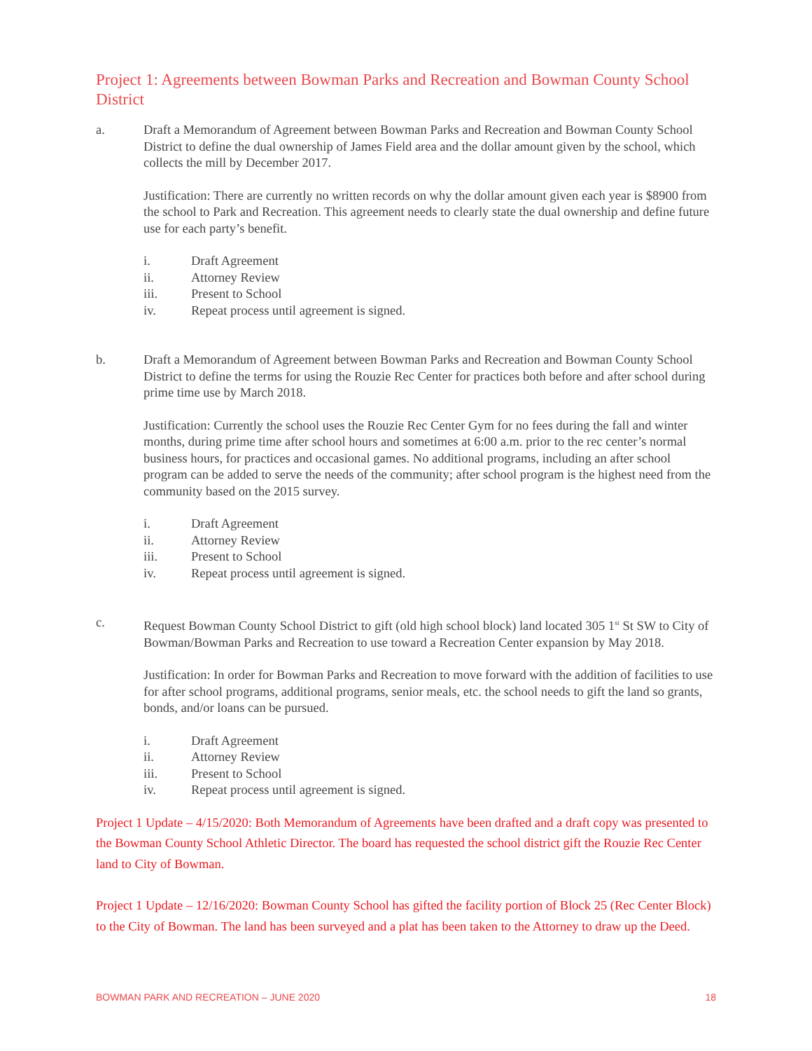Project 1: Agreements between Bowman Parks and Recreation and Bowman County School District
a. Draft a Memorandum of Agreement between Bowman Parks and Recreation and Bowman County School District to define the dual ownership of James Field area and the dollar amount given by the school, which collects the mill by December 2017.
Justification: There are currently no written records on why the dollar amount given each year is $8900 from the school to Park and Recreation. This agreement needs to clearly state the dual ownership and define future use for each party’s benefit.
i. Draft Agreement
ii. Attorney Review
iii. Present to School
iv. Repeat process until agreement is signed.
b. Draft a Memorandum of Agreement between Bowman Parks and Recreation and Bowman County School District to define the terms for using the Rouzie Rec Center for practices both before and after school during prime time use by March 2018.
Justification: Currently the school uses the Rouzie Rec Center Gym for no fees during the fall and winter months, during prime time after school hours and sometimes at 6:00 a.m. prior to the rec center’s normal business hours, for practices and occasional games. No additional programs, including an after school program can be added to serve the needs of the community; after school program is the highest need from the community based on the 2015 survey.
i. Draft Agreement
ii. Attorney Review
iii. Present to School
iv. Repeat process until agreement is signed.
c. Request Bowman County School District to gift (old high school block) land located 305 1<sup>st</sup> St SW to City of Bowman/Bowman Parks and Recreation to use toward a Recreation Center expansion by May 2018.
Justification: In order for Bowman Parks and Recreation to move forward with the addition of facilities to use for after school programs, additional programs, senior meals, etc. the school needs to gift the land so grants, bonds, and/or loans can be pursued.
i. Draft Agreement
ii. Attorney Review
iii. Present to School
iv. Repeat process until agreement is signed.
Project 1 Update – 4/15/2020: Both Memorandum of Agreements have been drafted and a draft copy was presented to the Bowman County School Athletic Director. The board has requested the school district gift the Rouzie Rec Center land to City of Bowman.
Project 1 Update – 12/16/2020: Bowman County School has gifted the facility portion of Block 25 (Rec Center Block) to the City of Bowman. The land has been surveyed and a plat has been taken to the Attorney to draw up the Deed.
BOWMAN PARK AND RECREATION – JUNE 2020 18